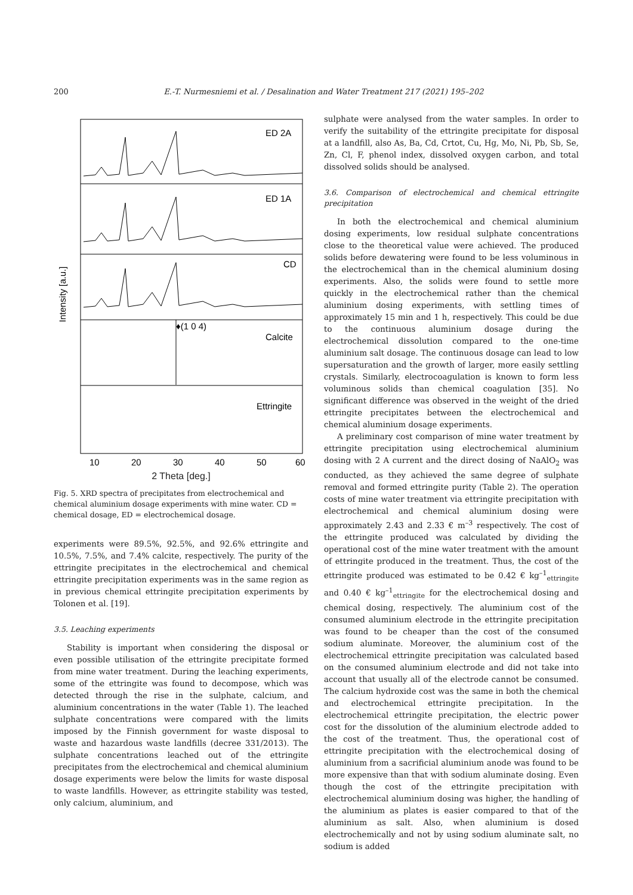200 E.-T. Nurmesniemi et al. / Desalination and Water Treatment 217 (2021) 195–202
ED 2A
ED 1A
CD
♦(1 0 4)
Calcite
Ettringite
10
20
30
40
50
60
Intensity [a.u.]
2 Theta [deg.]
Fig. 5. XRD spectra of precipitates from electrochemical and chemical aluminium dosage experiments with mine water. CD = chemical dosage, ED = electrochemical dosage.
experiments were 89.5%, 92.5%, and 92.6% ettringite and 10.5%, 7.5%, and 7.4% calcite, respectively. The purity of the ettringite precipitates in the electrochemical and chemical ettringite precipitation experiments was in the same region as in previous chemical ettringite precipitation experiments by Tolonen et al. [19].
3.5. Leaching experiments
Stability is important when considering the disposal or even possible utilisation of the ettringite precipitate formed from mine water treatment. During the leaching experiments, some of the ettringite was found to decompose, which was detected through the rise in the sulphate, calcium, and aluminium concentrations in the water (Table 1). The leached sulphate concentrations were compared with the limits imposed by the Finnish government for waste disposal to waste and hazardous waste landfills (decree 331/2013). The sulphate concentrations leached out of the ettringite precipitates from the electrochemical and chemical aluminium dosage experiments were below the limits for waste disposal to waste landfills. However, as ettringite stability was tested, only calcium, aluminium, and
sulphate were analysed from the water samples. In order to verify the suitability of the ettringite precipitate for disposal at a landfill, also As, Ba, Cd, Crtot, Cu, Hg, Mo, Ni, Pb, Sb, Se, Zn, Cl, F, phenol index, dissolved oxygen carbon, and total dissolved solids should be analysed.
3.6. Comparison of electrochemical and chemical ettringite precipitation
In both the electrochemical and chemical aluminium dosing experiments, low residual sulphate concentrations close to the theoretical value were achieved. The produced solids before dewatering were found to be less voluminous in the electrochemical than in the chemical aluminium dosing experiments. Also, the solids were found to settle more quickly in the electrochemical rather than the chemical aluminium dosing experiments, with settling times of approximately 15 min and 1 h, respectively. This could be due to the continuous aluminium dosage during the electrochemical dissolution compared to the one-time aluminium salt dosage. The continuous dosage can lead to low supersaturation and the growth of larger, more easily settling crystals. Similarly, electrocoagulation is known to form less voluminous solids than chemical coagulation [35]. No significant difference was observed in the weight of the dried ettringite precipitates between the electrochemical and chemical aluminium dosage experiments.
A preliminary cost comparison of mine water treatment by ettringite precipitation using electrochemical aluminium dosing with 2 A current and the direct dosing of NaAlO<sub>2</sub> was conducted, as they achieved the same degree of sulphate removal and formed ettringite purity (Table 2). The operation costs of mine water treatment via ettringite precipitation with electrochemical and chemical aluminium dosing were approximately 2.43 and 2.33 € m<sup>–3</sup> respectively. The cost of the ettringite produced was calculated by dividing the operational cost of the mine water treatment with the amount of ettringite produced in the treatment. Thus, the cost of the ettringite produced was estimated to be 0.42 € kg<sup>–1</sup><sub>ettringite</sub> and 0.40 € kg<sup>–1</sup><sub>ettringite</sub> for the electrochemical dosing and chemical dosing, respectively. The aluminium cost of the consumed aluminium electrode in the ettringite precipitation was found to be cheaper than the cost of the consumed sodium aluminate. Moreover, the aluminium cost of the electrochemical ettringite precipitation was calculated based on the consumed aluminium electrode and did not take into account that usually all of the electrode cannot be consumed. The calcium hydroxide cost was the same in both the chemical and electrochemical ettringite precipitation. In the electrochemical ettringite precipitation, the electric power cost for the dissolution of the aluminium electrode added to the cost of the treatment. Thus, the operational cost of ettringite precipitation with the electrochemical dosing of aluminium from a sacrificial aluminium anode was found to be more expensive than that with sodium aluminate dosing. Even though the cost of the ettringite precipitation with electrochemical aluminium dosing was higher, the handling of the aluminium as plates is easier compared to that of the aluminium as salt. Also, when aluminium is dosed electrochemically and not by using sodium aluminate salt, no sodium is added